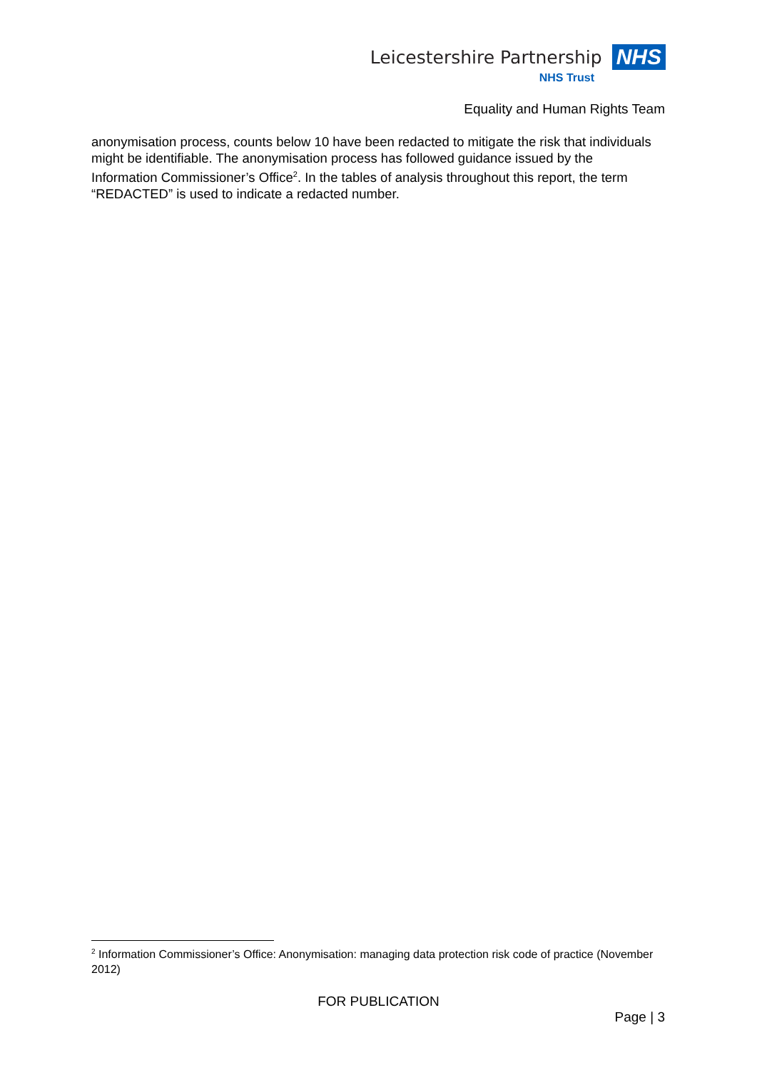Leicestershire Partnership NHS
NHS Trust
Equality and Human Rights Team
anonymisation process, counts below 10 have been redacted to mitigate the risk that individuals might be identifiable. The anonymisation process has followed guidance issued by the Information Commissioner’s Office<sup>2</sup>. In the tables of analysis throughout this report, the term “REDACTED” is used to indicate a redacted number.
<sup>2</sup> Information Commissioner’s Office: Anonymisation: managing data protection risk code of practice (November 2012)
FOR PUBLICATION
Page | 3